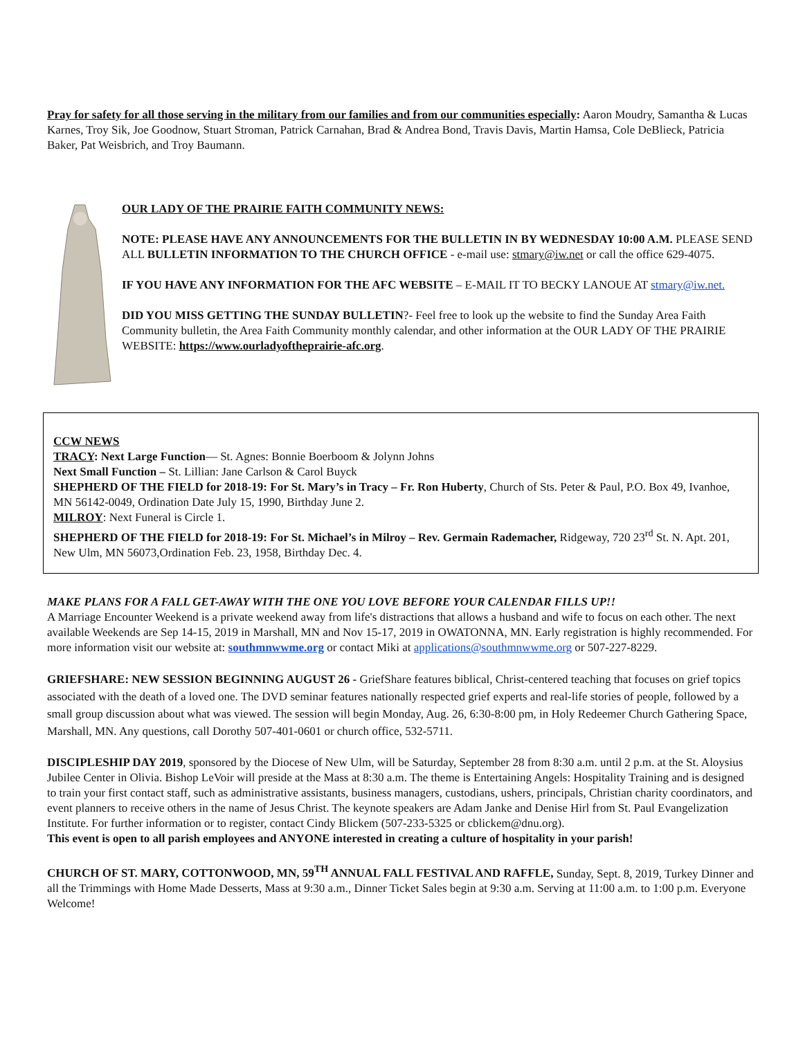Pray for safety for all those serving in the military from our families and from our communities especially: Aaron Moudry, Samantha & Lucas Karnes, Troy Sik, Joe Goodnow, Stuart Stroman, Patrick Carnahan, Brad & Andrea Bond, Travis Davis, Martin Hamsa, Cole DeBlieck, Patricia Baker, Pat Weisbrich, and Troy Baumann.
OUR LADY OF THE PRAIRIE FAITH COMMUNITY NEWS:
NOTE: PLEASE HAVE ANY ANNOUNCEMENTS FOR THE BULLETIN IN BY WEDNESDAY 10:00 A.M. PLEASE SEND ALL BULLETIN INFORMATION TO THE CHURCH OFFICE - e-mail use: stmary@iw.net or call the office 629-4075.
IF YOU HAVE ANY INFORMATION FOR THE AFC WEBSITE – E-MAIL IT TO BECKY LANOUE AT stmary@iw.net.
DID YOU MISS GETTING THE SUNDAY BULLETIN?- Feel free to look up the website to find the Sunday Area Faith Community bulletin, the Area Faith Community monthly calendar, and other information at the OUR LADY OF THE PRAIRIE WEBSITE: https://www.ourladyoftheprairie-afc.org.
CCW NEWS
TRACY: Next Large Function— St. Agnes: Bonnie Boerboom & Jolynn Johns
Next Small Function – St. Lillian: Jane Carlson & Carol Buyck
SHEPHERD OF THE FIELD for 2018-19: For St. Mary’s in Tracy – Fr. Ron Huberty, Church of Sts. Peter & Paul, P.O. Box 49, Ivanhoe, MN 56142-0049, Ordination Date July 15, 1990, Birthday June 2.
MILROY: Next Funeral is Circle 1.
SHEPHERD OF THE FIELD for 2018-19: For St. Michael’s in Milroy – Rev. Germain Rademacher, Ridgeway, 720 23<sup>rd</sup> St. N. Apt. 201, New Ulm, MN 56073,Ordination Feb. 23, 1958, Birthday Dec. 4.
MAKE PLANS FOR A FALL GET-AWAY WITH THE ONE YOU LOVE BEFORE YOUR CALENDAR FILLS UP!!
A Marriage Encounter Weekend is a private weekend away from life's distractions that allows a husband and wife to focus on each other. The next available Weekends are Sep 14-15, 2019 in Marshall, MN and Nov 15-17, 2019 in OWATONNA, MN. Early registration is highly recommended. For more information visit our website at: southmnwwme.org or contact Miki at applications@southmnwwme.org or 507-227-8229.
GRIEFSHARE: NEW SESSION BEGINNING AUGUST 26 - GriefShare features biblical, Christ-centered teaching that focuses on grief topics associated with the death of a loved one. The DVD seminar features nationally respected grief experts and real-life stories of people, followed by a small group discussion about what was viewed. The session will begin Monday, Aug. 26, 6:30-8:00 pm, in Holy Redeemer Church Gathering Space, Marshall, MN. Any questions, call Dorothy 507-401-0601 or church office, 532-5711.
DISCIPLESHIP DAY 2019, sponsored by the Diocese of New Ulm, will be Saturday, September 28 from 8:30 a.m. until 2 p.m. at the St. Aloysius Jubilee Center in Olivia. Bishop LeVoir will preside at the Mass at 8:30 a.m. The theme is Entertaining Angels: Hospitality Training and is designed to train your first contact staff, such as administrative assistants, business managers, custodians, ushers, principals, Christian charity coordinators, and event planners to receive others in the name of Jesus Christ. The keynote speakers are Adam Janke and Denise Hirl from St. Paul Evangelization Institute. For further information or to register, contact Cindy Blickem (507-233-5325 or cblickem@dnu.org).
This event is open to all parish employees and ANYONE interested in creating a culture of hospitality in your parish!
CHURCH OF ST. MARY, COTTONWOOD, MN, 59<sup>TH</sup> ANNUAL FALL FESTIVAL AND RAFFLE, Sunday, Sept. 8, 2019, Turkey Dinner and all the Trimmings with Home Made Desserts, Mass at 9:30 a.m., Dinner Ticket Sales begin at 9:30 a.m. Serving at 11:00 a.m. to 1:00 p.m. Everyone Welcome!